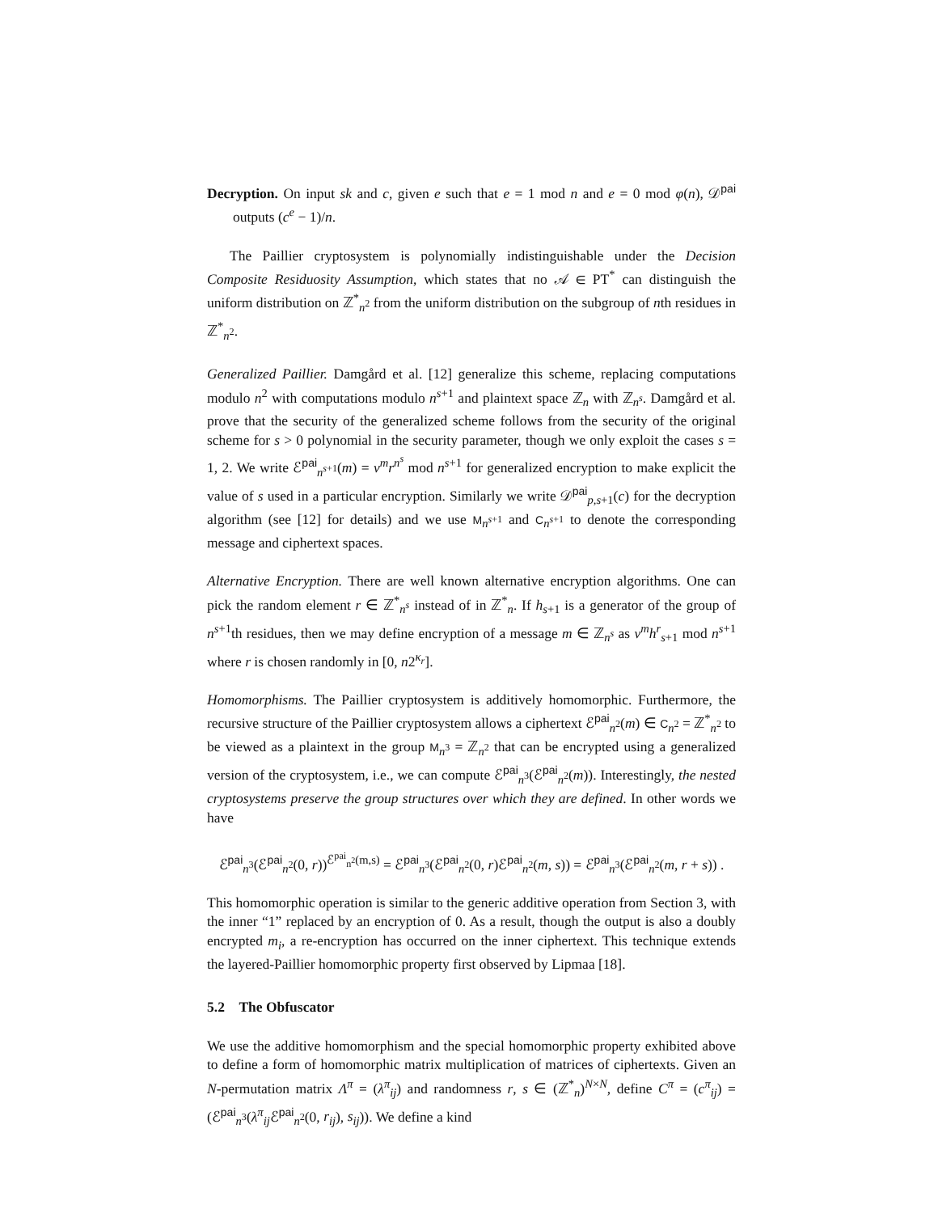Decryption. On input sk and c, given e such that e = 1 mod n and e = 0 mod φ(n), 𝒟<sup>pai</sup> outputs (c<sup>e</sup> − 1)/n.
The Paillier cryptosystem is polynomially indistinguishable under the Decision Composite Residuosity Assumption, which states that no 𝒜 ∈ PT<sup>*</sup> can distinguish the uniform distribution on ℤ<sup>*</sup><sub>n<sup>2</sup></sub> from the uniform distribution on the subgroup of nth residues in ℤ<sup>*</sup><sub>n<sup>2</sup></sub>.
Generalized Paillier. Damgård et al. [12] generalize this scheme, replacing computations modulo n<sup>2</sup> with computations modulo n<sup>s+1</sup> and plaintext space ℤ<sub>n</sub> with ℤ<sub>n<sup>s</sup></sub>. Damgård et al. prove that the security of the generalized scheme follows from the security of the original scheme for s > 0 polynomial in the security parameter, though we only exploit the cases s = 1, 2. We write ℰ<sup>pai</sup><sub>n<sup>s+1</sup></sub>(m) = v<sup>m</sup>r<sup>n<sup>s</sup></sup> mod n<sup>s+1</sup> for generalized encryption to make explicit the value of s used in a particular encryption. Similarly we write 𝒟<sup>pai</sup><sub>p,s+1</sub>(c) for the decryption algorithm (see [12] for details) and we use M<sub>n<sup>s+1</sup></sub> and C<sub>n<sup>s+1</sup></sub> to denote the corresponding message and ciphertext spaces.
Alternative Encryption. There are well known alternative encryption algorithms. One can pick the random element r ∈ ℤ<sup>*</sup><sub>n<sup>s</sup></sub> instead of in ℤ<sup>*</sup><sub>n</sub>. If h<sub>s+1</sub> is a generator of the group of n<sup>s+1</sup>th residues, then we may define encryption of a message m ∈ ℤ<sub>n<sup>s</sup></sub> as v<sup>m</sup>h<sup>r</sup><sub>s+1</sub> mod n<sup>s+1</sup> where r is chosen randomly in [0, n2<sup>κ<sub>r</sub></sup>].
Homomorphisms. The Paillier cryptosystem is additively homomorphic. Furthermore, the recursive structure of the Paillier cryptosystem allows a ciphertext ℰ<sup>pai</sup><sub>n<sup>2</sup></sub>(m) ∈ C<sub>n<sup>2</sup></sub> = ℤ<sup>*</sup><sub>n<sup>2</sup></sub> to be viewed as a plaintext in the group M<sub>n<sup>3</sup></sub> = ℤ<sub>n<sup>2</sup></sub> that can be encrypted using a generalized version of the cryptosystem, i.e., we can compute ℰ<sup>pai</sup><sub>n<sup>3</sup></sub>(ℰ<sup>pai</sup><sub>n<sup>2</sup></sub>(m)). Interestingly, the nested cryptosystems preserve the group structures over which they are defined. In other words we have
ℰ<sup>pai</sup><sub>n<sup>3</sup></sub>(ℰ<sup>pai</sup><sub>n<sup>2</sup></sub>(0, r))<sup>ℰ<sup>pai</sup><sub>n<sup>2</sup></sub>(m,s)</sup> = ℰ<sup>pai</sup><sub>n<sup>3</sup></sub>(ℰ<sup>pai</sup><sub>n<sup>2</sup></sub>(0, r)ℰ<sup>pai</sup><sub>n<sup>2</sup></sub>(m, s)) = ℰ<sup>pai</sup><sub>n<sup>3</sup></sub>(ℰ<sup>pai</sup><sub>n<sup>2</sup></sub>(m, r + s)) .
This homomorphic operation is similar to the generic additive operation from Section 3, with the inner “1” replaced by an encryption of 0. As a result, though the output is also a doubly encrypted m<sub>i</sub>, a re-encryption has occurred on the inner ciphertext. This technique extends the layered-Paillier homomorphic property first observed by Lipmaa [18].
5.2 The Obfuscator
We use the additive homomorphism and the special homomorphic property exhibited above to define a form of homomorphic matrix multiplication of matrices of ciphertexts. Given an N-permutation matrix Λ<sup>π</sup> = (λ<sup>π</sup><sub>ij</sub>) and randomness r, s ∈ (ℤ<sup>*</sup><sub>n</sub>)<sup>N×N</sup>, define C<sup>π</sup> = (c<sup>π</sup><sub>ij</sub>) = (ℰ<sup>pai</sup><sub>n<sup>3</sup></sub>(λ<sup>π</sup><sub>ij</sub>ℰ<sup>pai</sup><sub>n<sup>2</sup></sub>(0, r<sub>ij</sub>), s<sub>ij</sub>)). We define a kind